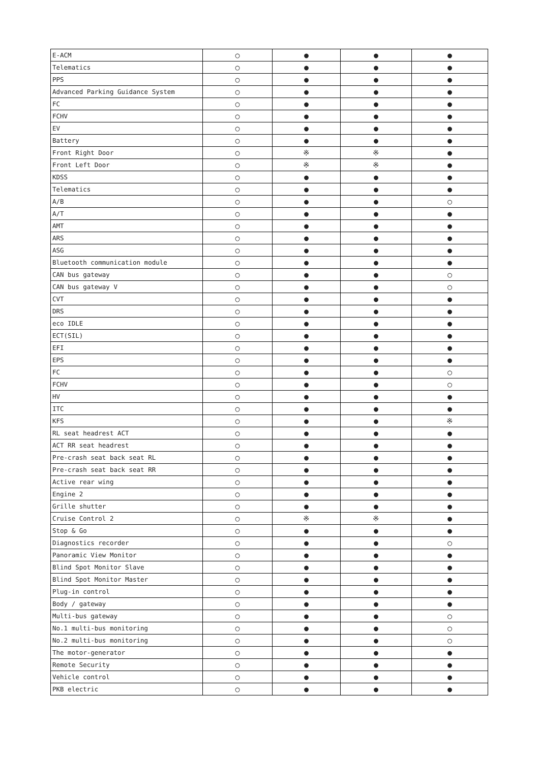| E-ACM | ○ | ● | ● | ● |
| Telematics | ○ | ● | ● | ● |
| PPS | ○ | ● | ● | ● |
| Advanced Parking Guidance System | ○ | ● | ● | ● |
| FC | ○ | ● | ● | ● |
| FCHV | ○ | ● | ● | ● |
| EV | ○ | ● | ● | ● |
| Battery | ○ | ● | ● | ● |
| Front Right Door | ○ | ※ | ※ | ● |
| Front Left Door | ○ | ※ | ※ | ● |
| KDSS | ○ | ● | ● | ● |
| Telematics | ○ | ● | ● | ● |
| A/B | ○ | ● | ● | ○ |
| A/T | ○ | ● | ● | ● |
| AMT | ○ | ● | ● | ● |
| ARS | ○ | ● | ● | ● |
| ASG | ○ | ● | ● | ● |
| Bluetooth communication module | ○ | ● | ● | ● |
| CAN bus gateway | ○ | ● | ● | ○ |
| CAN bus gateway V | ○ | ● | ● | ○ |
| CVT | ○ | ● | ● | ● |
| DRS | ○ | ● | ● | ● |
| eco IDLE | ○ | ● | ● | ● |
| ECT(SIL) | ○ | ● | ● | ● |
| EFI | ○ | ● | ● | ● |
| EPS | ○ | ● | ● | ● |
| FC | ○ | ● | ● | ○ |
| FCHV | ○ | ● | ● | ○ |
| HV | ○ | ● | ● | ● |
| ITC | ○ | ● | ● | ● |
| KFS | ○ | ● | ● | ※ |
| RL seat headrest ACT | ○ | ● | ● | ● |
| ACT RR seat headrest | ○ | ● | ● | ● |
| Pre-crash seat back seat RL | ○ | ● | ● | ● |
| Pre-crash seat back seat RR | ○ | ● | ● | ● |
| Active rear wing | ○ | ● | ● | ● |
| Engine 2 | ○ | ● | ● | ● |
| Grille shutter | ○ | ● | ● | ● |
| Cruise Control 2 | ○ | ※ | ※ | ● |
| Stop & Go | ○ | ● | ● | ● |
| Diagnostics recorder | ○ | ● | ● | ○ |
| Panoramic View Monitor | ○ | ● | ● | ● |
| Blind Spot Monitor Slave | ○ | ● | ● | ● |
| Blind Spot Monitor Master | ○ | ● | ● | ● |
| Plug-in control | ○ | ● | ● | ● |
| Body / gateway | ○ | ● | ● | ● |
| Multi-bus gateway | ○ | ● | ● | ○ |
| No.1 multi-bus monitoring | ○ | ● | ● | ○ |
| No.2 multi-bus monitoring | ○ | ● | ● | ○ |
| The motor-generator | ○ | ● | ● | ● |
| Remote Security | ○ | ● | ● | ● |
| Vehicle control | ○ | ● | ● | ● |
| PKB electric | ○ | ● | ● | ● |